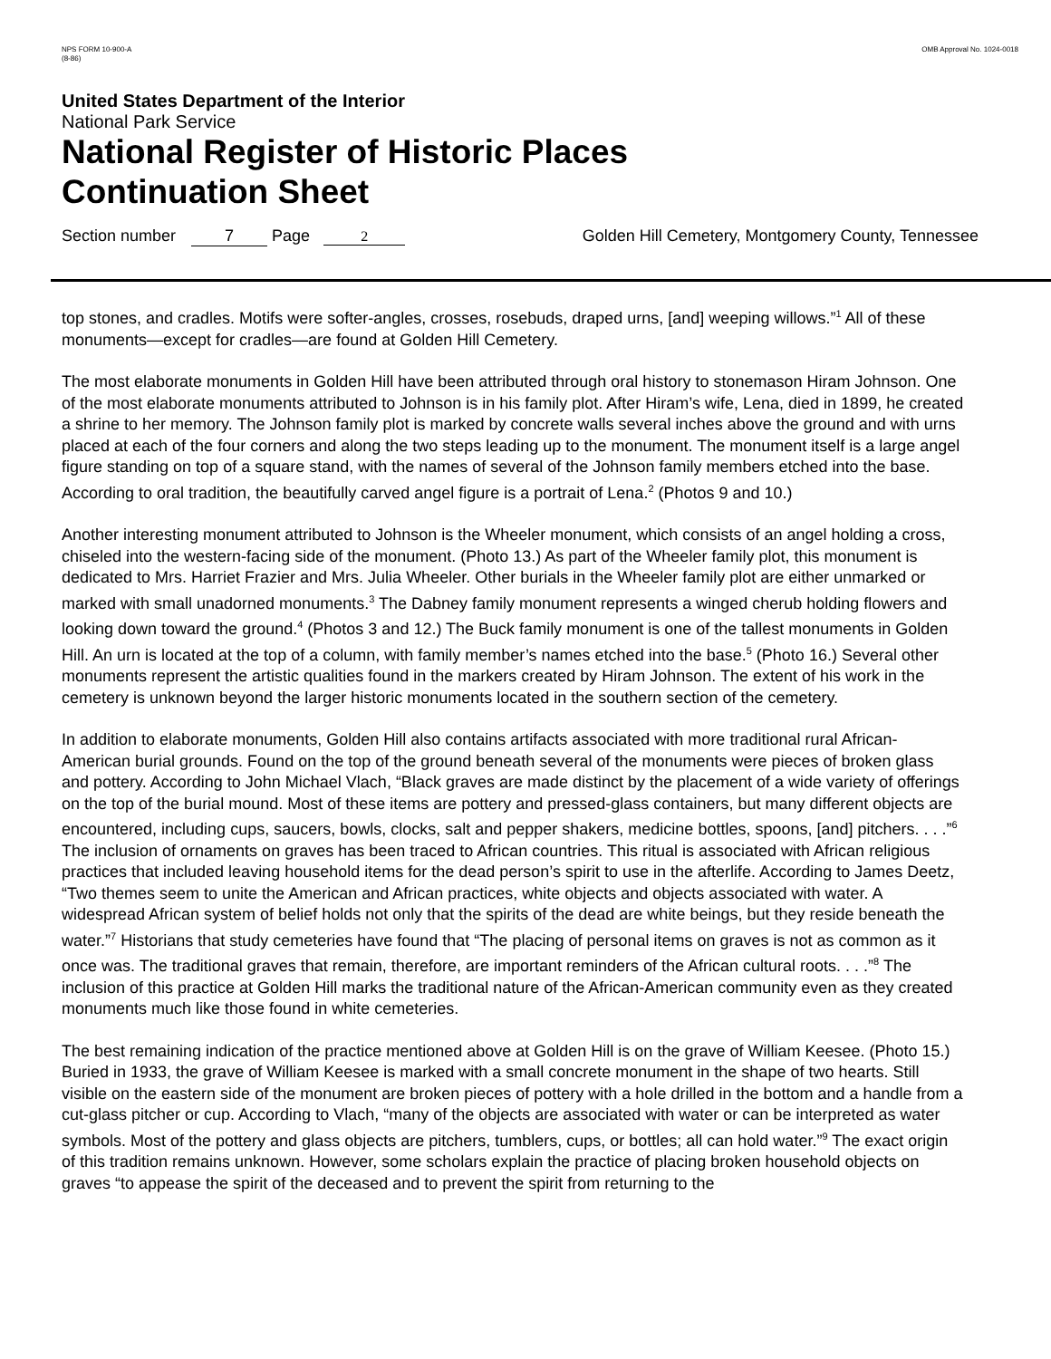NPS FORM 10-900-A
(8-86)
OMB Approval No. 1024-0018
United States Department of the Interior
National Park Service
National Register of Historic Places
Continuation Sheet
Section number 7 Page 2 Golden Hill Cemetery, Montgomery County, Tennessee
top stones, and cradles. Motifs were softer-angles, crosses, rosebuds, draped urns, [and] weeping willows.”<sup>1</sup> All of these monuments—except for cradles—are found at Golden Hill Cemetery.
The most elaborate monuments in Golden Hill have been attributed through oral history to stonemason Hiram Johnson. One of the most elaborate monuments attributed to Johnson is in his family plot. After Hiram’s wife, Lena, died in 1899, he created a shrine to her memory. The Johnson family plot is marked by concrete walls several inches above the ground and with urns placed at each of the four corners and along the two steps leading up to the monument. The monument itself is a large angel figure standing on top of a square stand, with the names of several of the Johnson family members etched into the base. According to oral tradition, the beautifully carved angel figure is a portrait of Lena.<sup>2</sup> (Photos 9 and 10.)
Another interesting monument attributed to Johnson is the Wheeler monument, which consists of an angel holding a cross, chiseled into the western-facing side of the monument. (Photo 13.) As part of the Wheeler family plot, this monument is dedicated to Mrs. Harriet Frazier and Mrs. Julia Wheeler. Other burials in the Wheeler family plot are either unmarked or marked with small unadorned monuments.<sup>3</sup> The Dabney family monument represents a winged cherub holding flowers and looking down toward the ground.<sup>4</sup> (Photos 3 and 12.) The Buck family monument is one of the tallest monuments in Golden Hill. An urn is located at the top of a column, with family member’s names etched into the base.<sup>5</sup> (Photo 16.) Several other monuments represent the artistic qualities found in the markers created by Hiram Johnson. The extent of his work in the cemetery is unknown beyond the larger historic monuments located in the southern section of the cemetery.
In addition to elaborate monuments, Golden Hill also contains artifacts associated with more traditional rural African-American burial grounds. Found on the top of the ground beneath several of the monuments were pieces of broken glass and pottery. According to John Michael Vlach, “Black graves are made distinct by the placement of a wide variety of offerings on the top of the burial mound. Most of these items are pottery and pressed-glass containers, but many different objects are encountered, including cups, saucers, bowls, clocks, salt and pepper shakers, medicine bottles, spoons, [and] pitchers. . . .”<sup>6</sup> The inclusion of ornaments on graves has been traced to African countries. This ritual is associated with African religious practices that included leaving household items for the dead person’s spirit to use in the afterlife. According to James Deetz, “Two themes seem to unite the American and African practices, white objects and objects associated with water. A widespread African system of belief holds not only that the spirits of the dead are white beings, but they reside beneath the water.”<sup>7</sup> Historians that study cemeteries have found that “The placing of personal items on graves is not as common as it once was. The traditional graves that remain, therefore, are important reminders of the African cultural roots. . . .”<sup>8</sup> The inclusion of this practice at Golden Hill marks the traditional nature of the African-American community even as they created monuments much like those found in white cemeteries.
The best remaining indication of the practice mentioned above at Golden Hill is on the grave of William Keesee. (Photo 15.) Buried in 1933, the grave of William Keesee is marked with a small concrete monument in the shape of two hearts. Still visible on the eastern side of the monument are broken pieces of pottery with a hole drilled in the bottom and a handle from a cut-glass pitcher or cup. According to Vlach, “many of the objects are associated with water or can be interpreted as water symbols. Most of the pottery and glass objects are pitchers, tumblers, cups, or bottles; all can hold water.”<sup>9</sup> The exact origin of this tradition remains unknown. However, some scholars explain the practice of placing broken household objects on graves “to appease the spirit of the deceased and to prevent the spirit from returning to the